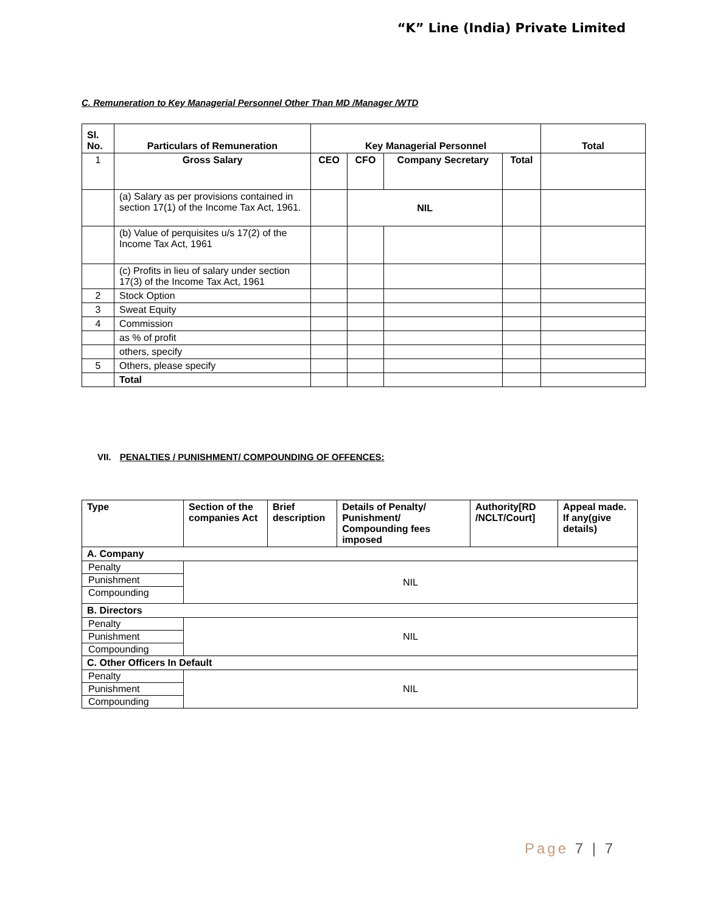“K” Line (India) Private Limited
C. Remuneration to Key Managerial Personnel Other Than MD /Manager /WTD
| Sl. No. | Particulars of Remuneration | Key Managerial Personnel | | | | Total |
| --- | --- | --- | --- | --- | --- | --- |
| 1 | Gross Salary | CEO | CFO | Company Secretary | Total | |
| | (a) Salary as per provisions contained in section 17(1) of the Income Tax Act, 1961. | | NIL | | | |
| | (b) Value of perquisites u/s 17(2) of the Income Tax Act, 1961 | | | | | |
| | (c) Profits in lieu of salary under section 17(3) of the Income Tax Act, 1961 | | | | | |
| 2 | Stock Option | | | | | |
| 3 | Sweat Equity | | | | | |
| 4 | Commission | | | | | |
| | as % of profit | | | | | |
| | others, specify | | | | | |
| 5 | Others, please specify | | | | | |
| | Total | | | | | |
VII. PENALTIES / PUNISHMENT/ COMPOUNDING OF OFFENCES:
| Type | Section of the companies Act | Brief description | Details of Penalty/ Punishment/ Compounding fees imposed | Authority[RD /NCLT/Court] | Appeal made. If any(give details) |
| --- | --- | --- | --- | --- | --- |
| A. Company | | | | | |
| Penalty | NIL | | | | |
| Punishment | | | | | |
| Compounding | | | | | |
| B. Directors | | | | | |
| Penalty | NIL | | | | |
| Punishment | | | | | |
| Compounding | | | | | |
| C. Other Officers In Default | | | | | |
| Penalty | NIL | | | | |
| Punishment | | | | | |
| Compounding | | | | | |
Page 7 | 7